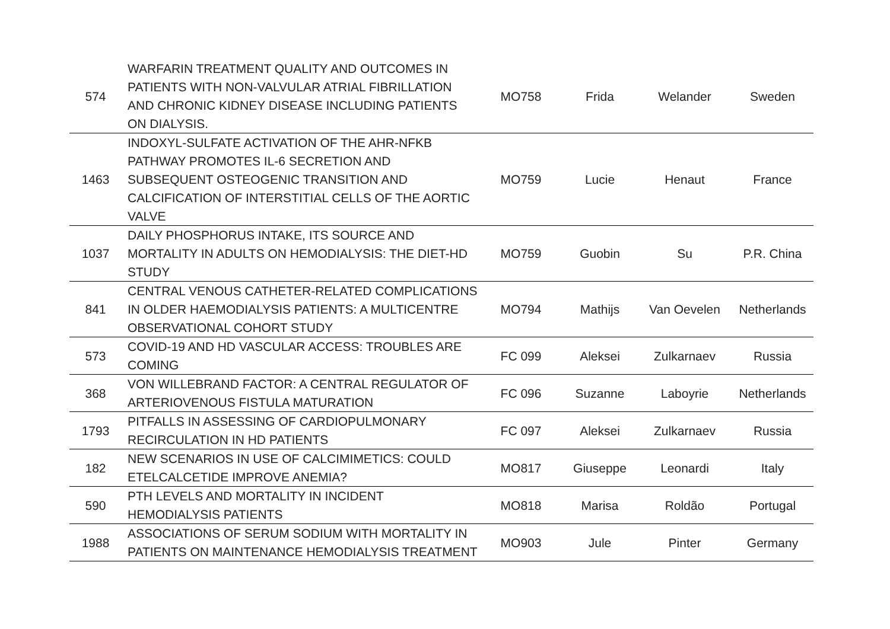| 574 | WARFARIN TREATMENT QUALITY AND OUTCOMES IN PATIENTS WITH NON-VALVULAR ATRIAL FIBRILLATION AND CHRONIC KIDNEY DISEASE INCLUDING PATIENTS ON DIALYSIS. | MO758 | Frida | Welander | Sweden |
| 1463 | INDOXYL-SULFATE ACTIVATION OF THE AHR-NFKB PATHWAY PROMOTES IL-6 SECRETION AND SUBSEQUENT OSTEOGENIC TRANSITION AND CALCIFICATION OF INTERSTITIAL CELLS OF THE AORTIC VALVE | MO759 | Lucie | Henaut | France |
| 1037 | DAILY PHOSPHORUS INTAKE, ITS SOURCE AND MORTALITY IN ADULTS ON HEMODIALYSIS: THE DIET-HD STUDY | MO759 | Guobin | Su | P.R. China |
| 841 | CENTRAL VENOUS CATHETER-RELATED COMPLICATIONS IN OLDER HAEMODIALYSIS PATIENTS: A MULTICENTRE OBSERVATIONAL COHORT STUDY | MO794 | Mathijs | Van Oevelen | Netherlands |
| 573 | COVID-19 AND HD VASCULAR ACCESS: TROUBLES ARE COMING | FC 099 | Aleksei | Zulkarnaev | Russia |
| 368 | VON WILLEBRAND FACTOR: A CENTRAL REGULATOR OF ARTERIOVENOUS FISTULA MATURATION | FC 096 | Suzanne | Laboyrie | Netherlands |
| 1793 | PITFALLS IN ASSESSING OF CARDIOPULMONARY RECIRCULATION IN HD PATIENTS | FC 097 | Aleksei | Zulkarnaev | Russia |
| 182 | NEW SCENARIOS IN USE OF CALCIMIMETICS: COULD ETELCALCETIDE IMPROVE ANEMIA? | MO817 | Giuseppe | Leonardi | Italy |
| 590 | PTH LEVELS AND MORTALITY IN INCIDENT HEMODIALYSIS PATIENTS | MO818 | Marisa | Roldão | Portugal |
| 1988 | ASSOCIATIONS OF SERUM SODIUM WITH MORTALITY IN PATIENTS ON MAINTENANCE HEMODIALYSIS TREATMENT | MO903 | Jule | Pinter | Germany |